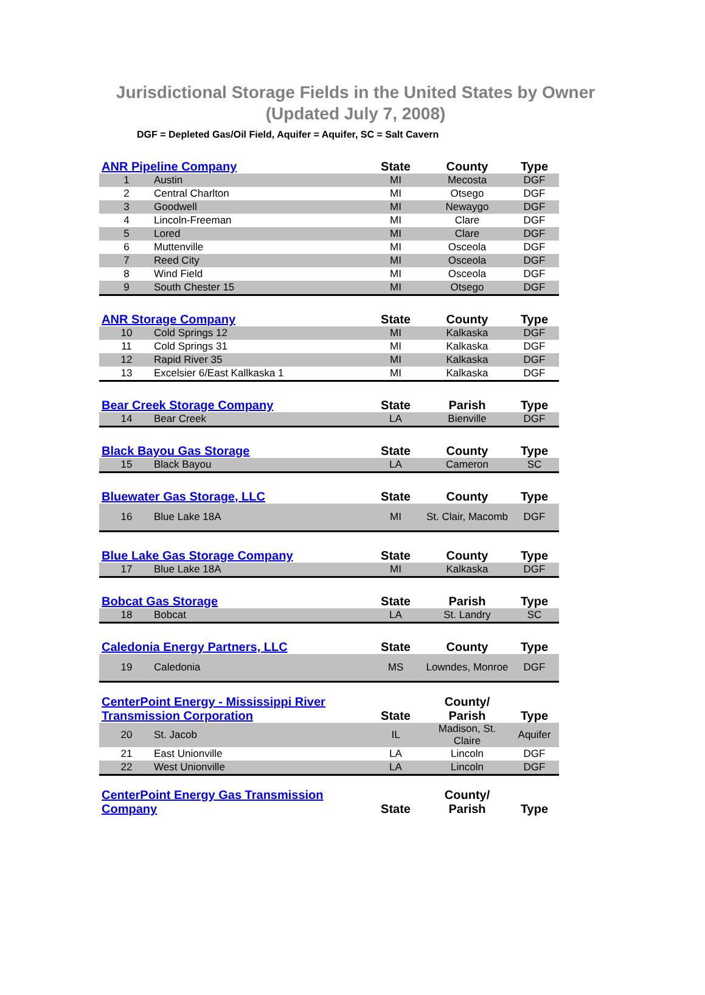Jurisdictional Storage Fields in the United States by Owner (Updated July 7, 2008)
DGF = Depleted Gas/Oil Field, Aquifer = Aquifer, SC = Salt Cavern
| ANR Pipeline Company | | State | County | Type |
| --- | --- | --- | --- | --- |
| 1 | Austin | MI | Mecosta | DGF |
| 2 | Central Charlton | MI | Otsego | DGF |
| 3 | Goodwell | MI | Newaygo | DGF |
| 4 | Lincoln-Freeman | MI | Clare | DGF |
| 5 | Lored | MI | Clare | DGF |
| 6 | Muttenville | MI | Osceola | DGF |
| 7 | Reed City | MI | Osceola | DGF |
| 8 | Wind Field | MI | Osceola | DGF |
| 9 | South Chester 15 | MI | Otsego | DGF |
| ANR Storage Company | | State | County | Type |
| --- | --- | --- | --- | --- |
| 10 | Cold Springs 12 | MI | Kalkaska | DGF |
| 11 | Cold Springs 31 | MI | Kalkaska | DGF |
| 12 | Rapid River 35 | MI | Kalkaska | DGF |
| 13 | Excelsier 6/East Kallkaska 1 | MI | Kalkaska | DGF |
| Bear Creek Storage Company | | State | Parish | Type |
| --- | --- | --- | --- | --- |
| 14 | Bear Creek | LA | Bienville | DGF |
| Black Bayou Gas Storage | | State | County | Type |
| --- | --- | --- | --- | --- |
| 15 | Black Bayou | LA | Cameron | SC |
| Bluewater Gas Storage, LLC | | State | County | Type |
| --- | --- | --- | --- | --- |
| 16 | Blue Lake 18A | MI | St. Clair, Macomb | DGF |
| Blue Lake Gas Storage Company | | State | County | Type |
| --- | --- | --- | --- | --- |
| 17 | Blue Lake 18A | MI | Kalkaska | DGF |
| Bobcat Gas Storage | | State | Parish | Type |
| --- | --- | --- | --- | --- |
| 18 | Bobcat | LA | St. Landry | SC |
| Caledonia Energy Partners, LLC | | State | County | Type |
| --- | --- | --- | --- | --- |
| 19 | Caledonia | MS | Lowndes, Monroe | DGF |
| CenterPoint Energy - Mississippi River Transmission Corporation | | State | County/ Parish | Type |
| --- | --- | --- | --- | --- |
| 20 | St. Jacob | IL | Madison, St. Claire | Aquifer |
| 21 | East Unionville | LA | Lincoln | DGF |
| 22 | West Unionville | LA | Lincoln | DGF |
| CenterPoint Energy Gas Transmission Company | State | County/ Parish | Type |
| --- | --- | --- | --- |